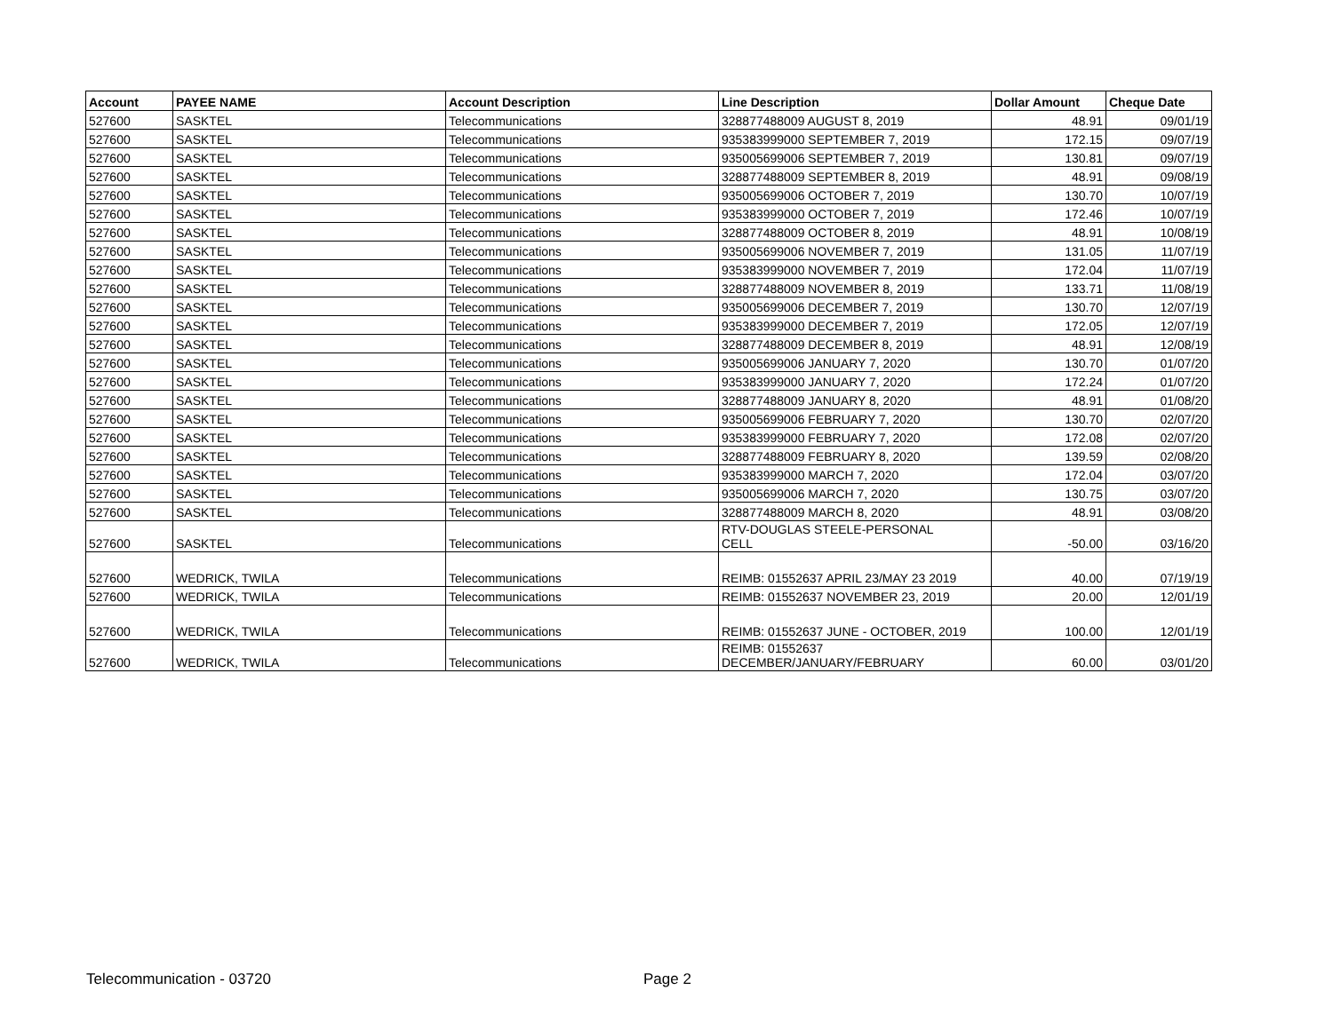| Account | PAYEE NAME | Account Description | Line Description | Dollar Amount | Cheque Date |
| --- | --- | --- | --- | --- | --- |
| 527600 | SASKTEL | Telecommunications | 328877488009 AUGUST 8, 2019 | 48.91 | 09/01/19 |
| 527600 | SASKTEL | Telecommunications | 935383999000 SEPTEMBER 7, 2019 | 172.15 | 09/07/19 |
| 527600 | SASKTEL | Telecommunications | 935005699006 SEPTEMBER 7, 2019 | 130.81 | 09/07/19 |
| 527600 | SASKTEL | Telecommunications | 328877488009 SEPTEMBER 8, 2019 | 48.91 | 09/08/19 |
| 527600 | SASKTEL | Telecommunications | 935005699006 OCTOBER 7, 2019 | 130.70 | 10/07/19 |
| 527600 | SASKTEL | Telecommunications | 935383999000 OCTOBER 7, 2019 | 172.46 | 10/07/19 |
| 527600 | SASKTEL | Telecommunications | 328877488009 OCTOBER 8, 2019 | 48.91 | 10/08/19 |
| 527600 | SASKTEL | Telecommunications | 935005699006 NOVEMBER 7, 2019 | 131.05 | 11/07/19 |
| 527600 | SASKTEL | Telecommunications | 935383999000 NOVEMBER 7, 2019 | 172.04 | 11/07/19 |
| 527600 | SASKTEL | Telecommunications | 328877488009 NOVEMBER 8, 2019 | 133.71 | 11/08/19 |
| 527600 | SASKTEL | Telecommunications | 935005699006 DECEMBER 7, 2019 | 130.70 | 12/07/19 |
| 527600 | SASKTEL | Telecommunications | 935383999000 DECEMBER 7, 2019 | 172.05 | 12/07/19 |
| 527600 | SASKTEL | Telecommunications | 328877488009 DECEMBER 8, 2019 | 48.91 | 12/08/19 |
| 527600 | SASKTEL | Telecommunications | 935005699006 JANUARY 7, 2020 | 130.70 | 01/07/20 |
| 527600 | SASKTEL | Telecommunications | 935383999000 JANUARY 7, 2020 | 172.24 | 01/07/20 |
| 527600 | SASKTEL | Telecommunications | 328877488009 JANUARY 8, 2020 | 48.91 | 01/08/20 |
| 527600 | SASKTEL | Telecommunications | 935005699006 FEBRUARY 7, 2020 | 130.70 | 02/07/20 |
| 527600 | SASKTEL | Telecommunications | 935383999000 FEBRUARY 7, 2020 | 172.08 | 02/07/20 |
| 527600 | SASKTEL | Telecommunications | 328877488009 FEBRUARY 8, 2020 | 139.59 | 02/08/20 |
| 527600 | SASKTEL | Telecommunications | 935383999000 MARCH 7, 2020 | 172.04 | 03/07/20 |
| 527600 | SASKTEL | Telecommunications | 935005699006 MARCH 7, 2020 | 130.75 | 03/07/20 |
| 527600 | SASKTEL | Telecommunications | 328877488009 MARCH 8, 2020 | 48.91 | 03/08/20 |
| 527600 | SASKTEL | Telecommunications | RTV-DOUGLAS STEELE-PERSONAL CELL | -50.00 | 03/16/20 |
| 527600 | WEDRICK, TWILA | Telecommunications | REIMB: 01552637 APRIL 23/MAY 23 2019 | 40.00 | 07/19/19 |
| 527600 | WEDRICK, TWILA | Telecommunications | REIMB: 01552637 NOVEMBER 23, 2019 | 20.00 | 12/01/19 |
| 527600 | WEDRICK, TWILA | Telecommunications | REIMB: 01552637 JUNE - OCTOBER, 2019 | 100.00 | 12/01/19 |
| 527600 | WEDRICK, TWILA | Telecommunications | REIMB: 01552637 DECEMBER/JANUARY/FEBRUARY | 60.00 | 03/01/20 |
Telecommunication - 03720 Page 2